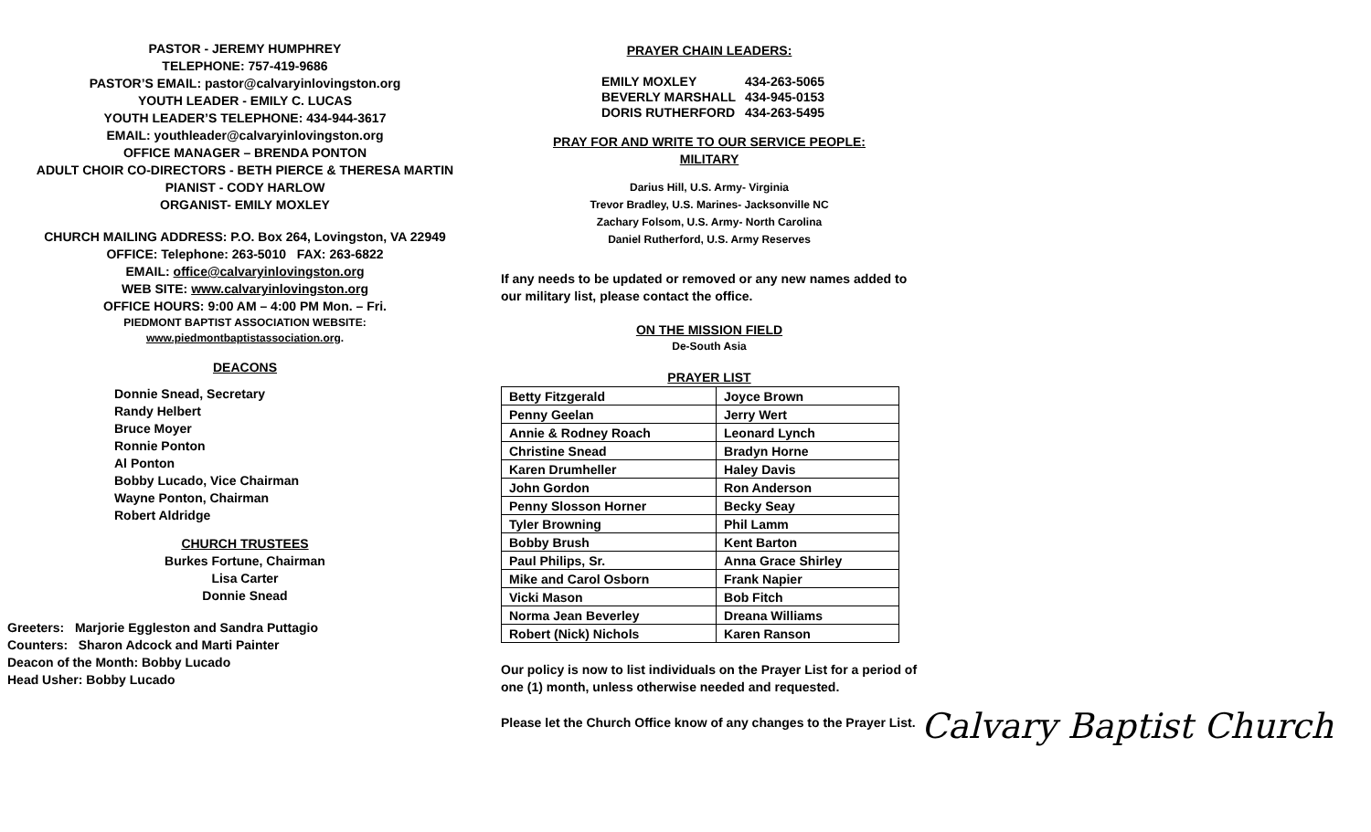PASTOR - JEREMY HUMPHREY
TELEPHONE: 757-419-9686
PASTOR’S EMAIL: pastor@calvaryinlovingston.org
YOUTH LEADER - EMILY C. LUCAS
YOUTH LEADER’S TELEPHONE: 434-944-3617
EMAIL: youthleader@calvaryinlovingston.org
OFFICE MANAGER – BRENDA PONTON
ADULT CHOIR CO-DIRECTORS - BETH PIERCE & THERESA MARTIN
PIANIST - CODY HARLOW
ORGANIST- EMILY MOXLEY
CHURCH MAILING ADDRESS: P.O. Box 264, Lovingston, VA 22949
OFFICE: Telephone: 263-5010 FAX: 263-6822
EMAIL: office@calvaryinlovingston.org
WEB SITE: www.calvaryinlovingston.org
OFFICE HOURS: 9:00 AM – 4:00 PM Mon. – Fri.
PIEDMONT BAPTIST ASSOCIATION WEBSITE:
www.piedmontbaptistassociation.org.
DEACONS
Donnie Snead, Secretary
Randy Helbert
Bruce Moyer
Ronnie Ponton
Al Ponton
Bobby Lucado, Vice Chairman
Wayne Ponton, Chairman
Robert Aldridge
CHURCH TRUSTEES
Burkes Fortune, Chairman
Lisa Carter
Donnie Snead
Greeters: Marjorie Eggleston and Sandra Puttagio
Counters: Sharon Adcock and Marti Painter
Deacon of the Month: Bobby Lucado
Head Usher: Bobby Lucado
PRAYER CHAIN LEADERS:
| EMILY MOXLEY | 434-263-5065 |
| BEVERLY MARSHALL | 434-945-0153 |
| DORIS RUTHERFORD | 434-263-5495 |
PRAY FOR AND WRITE TO OUR SERVICE PEOPLE:
MILITARY
Darius Hill, U.S. Army- Virginia
Trevor Bradley, U.S. Marines- Jacksonville NC
Zachary Folsom, U.S. Army- North Carolina
Daniel Rutherford, U.S. Army Reserves
If any needs to be updated or removed or any new names added to our military list, please contact the office.
ON THE MISSION FIELD
De-South Asia
PRAYER LIST
| Betty Fitzgerald | Joyce Brown |
| Penny Geelan | Jerry Wert |
| Annie & Rodney Roach | Leonard Lynch |
| Christine Snead | Bradyn Horne |
| Karen Drumheller | Haley Davis |
| John Gordon | Ron Anderson |
| Penny Slosson Horner | Becky Seay |
| Tyler Browning | Phil Lamm |
| Bobby Brush | Kent Barton |
| Paul Philips, Sr. | Anna Grace Shirley |
| Mike and Carol Osborn | Frank Napier |
| Vicki Mason | Bob Fitch |
| Norma Jean Beverley | Dreana Williams |
| Robert (Nick) Nichols | Karen Ranson |
Our policy is now to list individuals on the Prayer List for a period of one (1) month, unless otherwise needed and requested.
Please let the Church Office know of any changes to the Prayer List.
Calvary Baptist Church